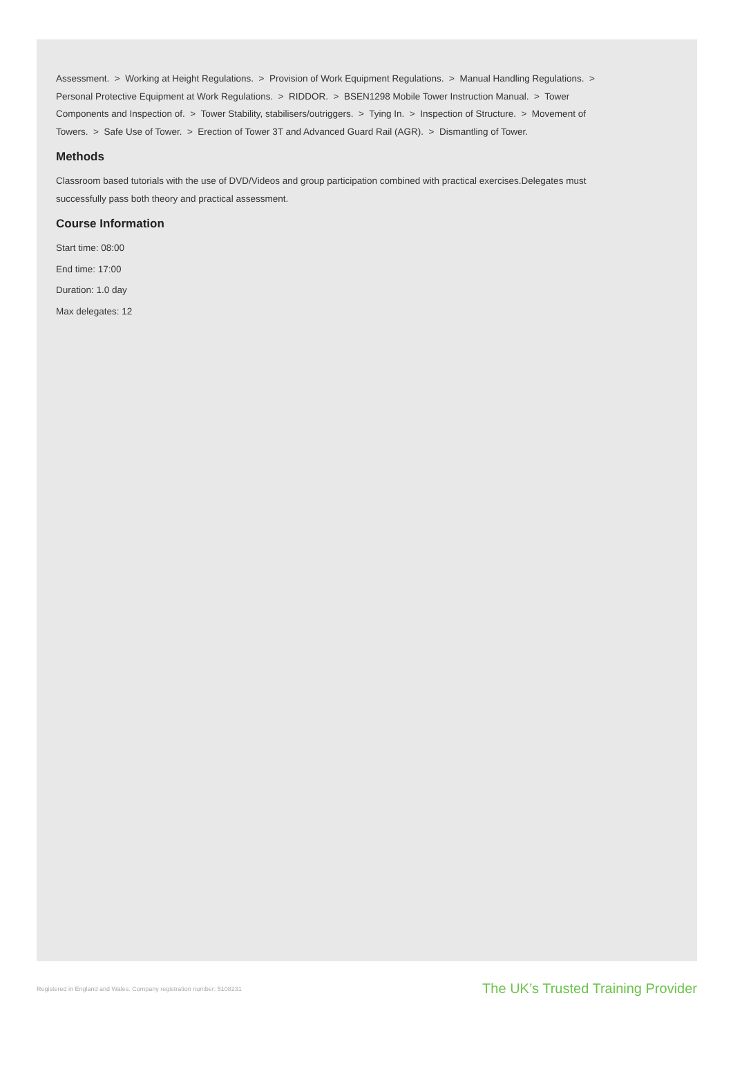Assessment. > Working at Height Regulations. > Provision of Work Equipment Regulations. > Manual Handling Regulations. > Personal Protective Equipment at Work Regulations. > RIDDOR. > BSEN1298 Mobile Tower Instruction Manual. > Tower Components and Inspection of. > Tower Stability, stabilisers/outriggers. > Tying In. > Inspection of Structure. > Movement of Towers. > Safe Use of Tower. > Erection of Tower 3T and Advanced Guard Rail (AGR). > Dismantling of Tower.
Methods
Classroom based tutorials with the use of DVD/Videos and group participation combined with practical exercises.Delegates must successfully pass both theory and practical assessment.
Course Information
Start time: 08:00
End time: 17:00
Duration: 1.0 day
Max delegates: 12
Registered in England and Wales. Company registration number: 5108231 The UK’s Trusted Training Provider